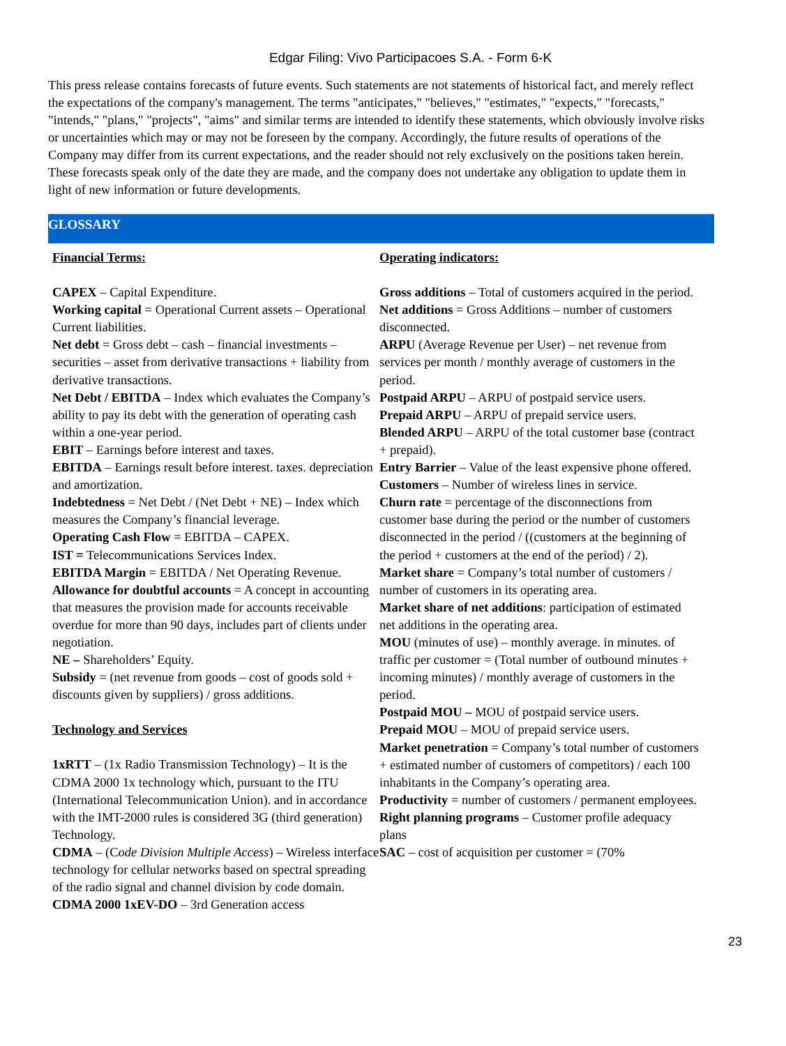Edgar Filing: Vivo Participacoes S.A. - Form 6-K
This press release contains forecasts of future events. Such statements are not statements of historical fact, and merely reflect the expectations of the company's management. The terms "anticipates," "believes," "estimates," "expects," "forecasts," "intends," "plans," "projects", "aims" and similar terms are intended to identify these statements, which obviously involve risks or uncertainties which may or may not be foreseen by the company. Accordingly, the future results of operations of the Company may differ from its current expectations, and the reader should not rely exclusively on the positions taken herein. These forecasts speak only of the date they are made, and the company does not undertake any obligation to update them in light of new information or future developments.
GLOSSARY
Financial Terms:
CAPEX – Capital Expenditure.
Working capital = Operational Current assets – Operational Current liabilities.
Net debt = Gross debt – cash – financial investments – securities – asset from derivative transactions + liability from derivative transactions.
Net Debt / EBITDA – Index which evaluates the Company’s ability to pay its debt with the generation of operating cash within a one-year period.
EBIT – Earnings before interest and taxes.
EBITDA – Earnings result before interest. taxes. depreciation and amortization.
Indebtedness = Net Debt / (Net Debt + NE) – Index which measures the Company’s financial leverage.
Operating Cash Flow = EBITDA – CAPEX.
IST = Telecommunications Services Index.
EBITDA Margin = EBITDA / Net Operating Revenue.
Allowance for doubtful accounts = A concept in accounting that measures the provision made for accounts receivable overdue for more than 90 days, includes part of clients under negotiation.
NE – Shareholders’ Equity.
Subsidy = (net revenue from goods – cost of goods sold + discounts given by suppliers) / gross additions.
Technology and Services
1xRTT – (1x Radio Transmission Technology) – It is the CDMA 2000 1x technology which, pursuant to the ITU (International Telecommunication Union). and in accordance with the IMT-2000 rules is considered 3G (third generation) Technology.
CDMA – (Code Division Multiple Access) – Wireless interface technology for cellular networks based on spectral spreading of the radio signal and channel division by code domain.
CDMA 2000 1xEV-DO – 3rd Generation access
Operating indicators:
Gross additions – Total of customers acquired in the period.
Net additions = Gross Additions – number of customers disconnected.
ARPU (Average Revenue per User) – net revenue from services per month / monthly average of customers in the period.
Postpaid ARPU – ARPU of postpaid service users.
Prepaid ARPU – ARPU of prepaid service users.
Blended ARPU – ARPU of the total customer base (contract + prepaid).
Entry Barrier – Value of the least expensive phone offered.
Customers – Number of wireless lines in service.
Churn rate = percentage of the disconnections from customer base during the period or the number of customers disconnected in the period / ((customers at the beginning of the period + customers at the end of the period) / 2).
Market share = Company’s total number of customers / number of customers in its operating area.
Market share of net additions: participation of estimated net additions in the operating area.
MOU (minutes of use) – monthly average. in minutes. of traffic per customer = (Total number of outbound minutes + incoming minutes) / monthly average of customers in the period.
Postpaid MOU – MOU of postpaid service users.
Prepaid MOU – MOU of prepaid service users.
Market penetration = Company’s total number of customers + estimated number of customers of competitors) / each 100 inhabitants in the Company’s operating area.
Productivity = number of customers / permanent employees.
Right planning programs – Customer profile adequacy plans
SAC – cost of acquisition per customer = (70%
23